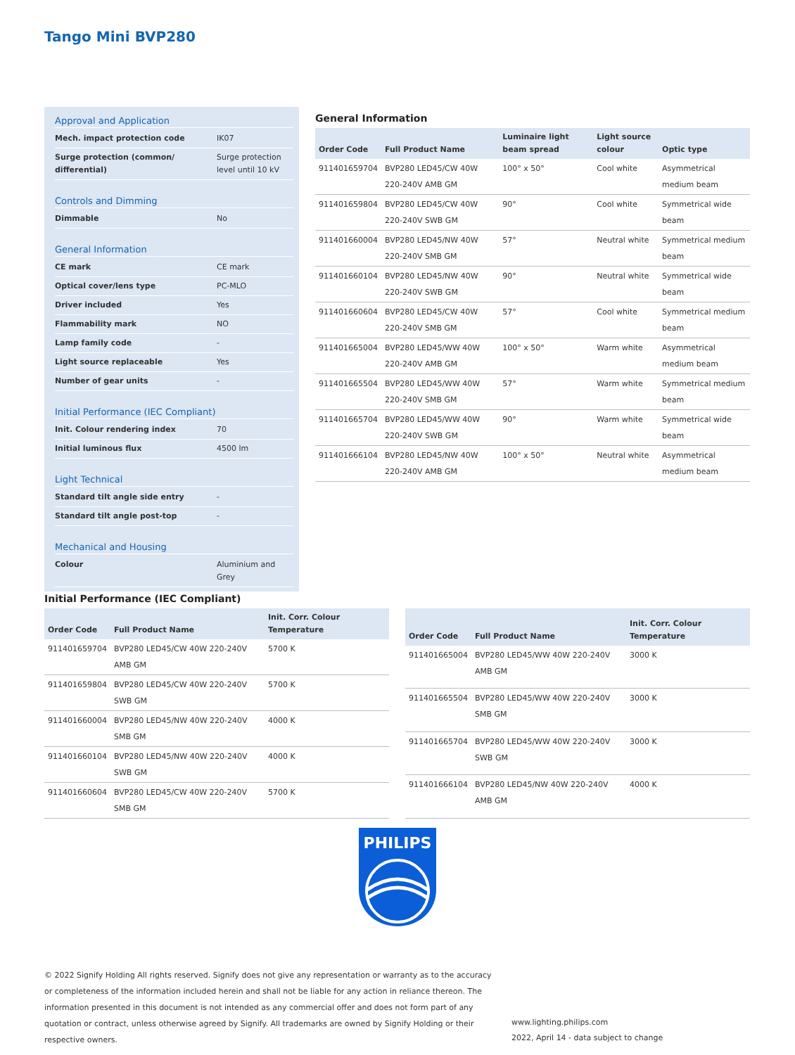Tango Mini BVP280
Approval and Application
| Mech. impact protection code | IK07 |
| Surge protection (common/ differential) | Surge protection level until 10 kV |
Controls and Dimming
| Dimmable | No |
General Information
| CE mark | CE mark |
| Optical cover/lens type | PC-MLO |
| Driver included | Yes |
| Flammability mark | NO |
| Lamp family code | - |
| Light source replaceable | Yes |
| Number of gear units | - |
Initial Performance (IEC Compliant)
| Init. Colour rendering index | 70 |
| Initial luminous flux | 4500 lm |
Light Technical
| Standard tilt angle side entry | - |
| Standard tilt angle post-top | - |
Mechanical and Housing
| Colour | Aluminium and Grey |
General Information
| Order Code | Full Product Name | Luminaire light beam spread | Light source colour | Optic type |
| --- | --- | --- | --- | --- |
| 911401659704 | BVP280 LED45/CW 40W 220-240V AMB GM | 100° x 50° | Cool white | Asymmetrical medium beam |
| 911401659804 | BVP280 LED45/CW 40W 220-240V SWB GM | 90° | Cool white | Symmetrical wide beam |
| 911401660004 | BVP280 LED45/NW 40W 220-240V SMB GM | 57° | Neutral white | Symmetrical medium beam |
| 911401660104 | BVP280 LED45/NW 40W 220-240V SWB GM | 90° | Neutral white | Symmetrical wide beam |
| 911401660604 | BVP280 LED45/CW 40W 220-240V SMB GM | 57° | Cool white | Symmetrical medium beam |
| 911401665004 | BVP280 LED45/WW 40W 220-240V AMB GM | 100° x 50° | Warm white | Asymmetrical medium beam |
| 911401665504 | BVP280 LED45/WW 40W 220-240V SMB GM | 57° | Warm white | Symmetrical medium beam |
| 911401665704 | BVP280 LED45/WW 40W 220-240V SWB GM | 90° | Warm white | Symmetrical wide beam |
| 911401666104 | BVP280 LED45/NW 40W 220-240V AMB GM | 100° x 50° | Neutral white | Asymmetrical medium beam |
Initial Performance (IEC Compliant)
| Order Code | Full Product Name | Init. Corr. Colour Temperature |
| --- | --- | --- |
| 911401659704 | BVP280 LED45/CW 40W 220-240V AMB GM | 5700 K |
| 911401659804 | BVP280 LED45/CW 40W 220-240V SWB GM | 5700 K |
| 911401660004 | BVP280 LED45/NW 40W 220-240V SMB GM | 4000 K |
| 911401660104 | BVP280 LED45/NW 40W 220-240V SWB GM | 4000 K |
| 911401660604 | BVP280 LED45/CW 40W 220-240V SMB GM | 5700 K |
| Order Code | Full Product Name | Init. Corr. Colour Temperature |
| --- | --- | --- |
| 911401665004 | BVP280 LED45/WW 40W 220-240V AMB GM | 3000 K |
| 911401665504 | BVP280 LED45/WW 40W 220-240V SMB GM | 3000 K |
| 911401665704 | BVP280 LED45/WW 40W 220-240V SWB GM | 3000 K |
| 911401666104 | BVP280 LED45/NW 40W 220-240V AMB GM | 4000 K |
PHILIPS
© 2022 Signify Holding All rights reserved. Signify does not give any representation or warranty as to the accuracy or completeness of the information included herein and shall not be liable for any action in reliance thereon. The information presented in this document is not intended as any commercial offer and does not form part of any quotation or contract, unless otherwise agreed by Signify. All trademarks are owned by Signify Holding or their respective owners.
www.lighting.philips.com
2022, April 14 - data subject to change